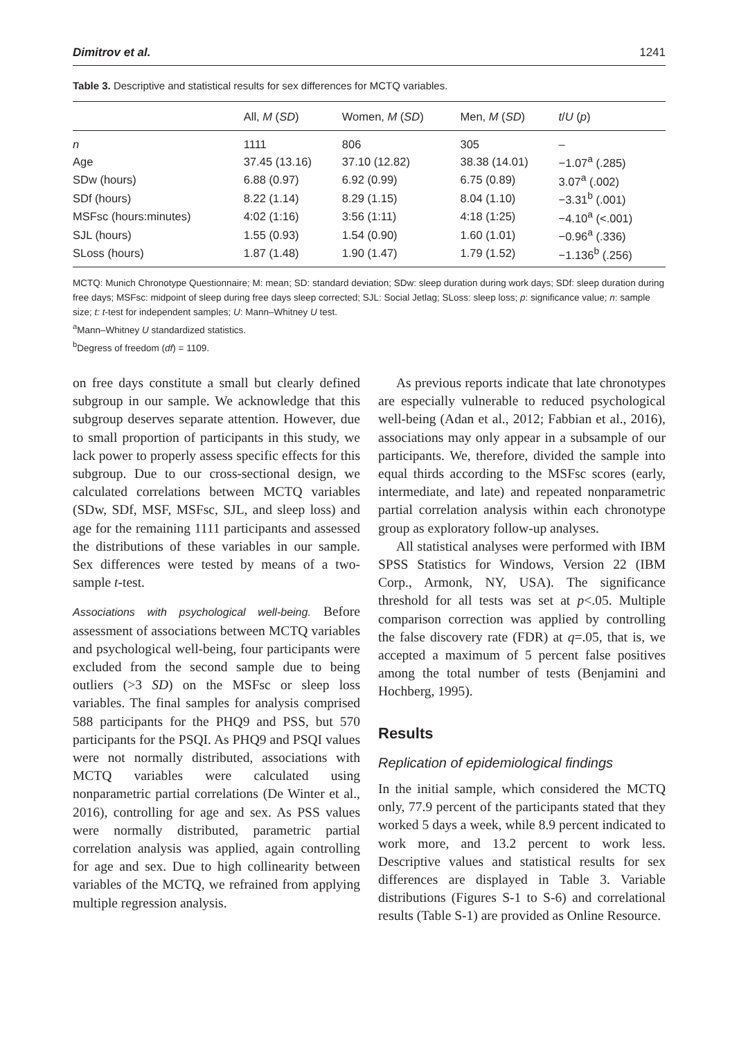Dimitrov et al. 1241
Table 3. Descriptive and statistical results for sex differences for MCTQ variables.
| | All, M ( SD ) | Women, M ( SD ) | Men, M ( SD ) | t / U ( p ) |
| --- | --- | --- | --- | --- |
| n | 1111 | 806 | 305 | – |
| Age | 37.45 (13.16) | 37.10 (12.82) | 38.38 (14.01) | −1.07<sup>a</sup> (.285) |
| SDw (hours) | 6.88 (0.97) | 6.92 (0.99) | 6.75 (0.89) | 3.07<sup>a</sup> (.002) |
| SDf (hours) | 8.22 (1.14) | 8.29 (1.15) | 8.04 (1.10) | −3.31<sup>b</sup> (.001) |
| MSFsc (hours:minutes) | 4:02 (1:16) | 3:56 (1:11) | 4:18 (1:25) | −4.10<sup>a</sup> (<.001) |
| SJL (hours) | 1.55 (0.93) | 1.54 (0.90) | 1.60 (1.01) | −0.96<sup>a</sup> (.336) |
| SLoss (hours) | 1.87 (1.48) | 1.90 (1.47) | 1.79 (1.52) | −1.136<sup>b</sup> (.256) |
MCTQ: Munich Chronotype Questionnaire; M: mean; SD: standard deviation; SDw: sleep duration during work days; SDf: sleep duration during free days; MSFsc: midpoint of sleep during free days sleep corrected; SJL: Social Jetlag; SLoss: sleep loss; p: significance value; n: sample size; t: t-test for independent samples; U: Mann–Whitney U test.
<sup>a</sup> Mann–Whitney U standardized statistics.
<sup>b</sup> Degress of freedom (df) = 1109.
on free days constitute a small but clearly defined subgroup in our sample. We acknowledge that this subgroup deserves separate attention. However, due to small proportion of participants in this study, we lack power to properly assess specific effects for this subgroup. Due to our cross-sectional design, we calculated correlations between MCTQ variables (SDw, SDf, MSF, MSFsc, SJL, and sleep loss) and age for the remaining 1111 participants and assessed the distributions of these variables in our sample. Sex differences were tested by means of a two-sample t-test.
Associations with psychological well-being. Before assessment of associations between MCTQ variables and psychological well-being, four participants were excluded from the second sample due to being outliers (>3 SD) on the MSFsc or sleep loss variables. The final samples for analysis comprised 588 participants for the PHQ9 and PSS, but 570 participants for the PSQI. As PHQ9 and PSQI values were not normally distributed, associations with MCTQ variables were calculated using nonparametric partial correlations (De Winter et al., 2016), controlling for age and sex. As PSS values were normally distributed, parametric partial correlation analysis was applied, again controlling for age and sex. Due to high collinearity between variables of the MCTQ, we refrained from applying multiple regression analysis.
As previous reports indicate that late chronotypes are especially vulnerable to reduced psychological well-being (Adan et al., 2012; Fabbian et al., 2016), associations may only appear in a subsample of our participants. We, therefore, divided the sample into equal thirds according to the MSFsc scores (early, intermediate, and late) and repeated nonparametric partial correlation analysis within each chronotype group as exploratory follow-up analyses.
All statistical analyses were performed with IBM SPSS Statistics for Windows, Version 22 (IBM Corp., Armonk, NY, USA). The significance threshold for all tests was set at p<.05. Multiple comparison correction was applied by controlling the false discovery rate (FDR) at q=.05, that is, we accepted a maximum of 5 percent false positives among the total number of tests (Benjamini and Hochberg, 1995).
Results
Replication of epidemiological findings
In the initial sample, which considered the MCTQ only, 77.9 percent of the participants stated that they worked 5 days a week, while 8.9 percent indicated to work more, and 13.2 percent to work less. Descriptive values and statistical results for sex differences are displayed in Table 3. Variable distributions (Figures S-1 to S-6) and correlational results (Table S-1) are provided as Online Resource.